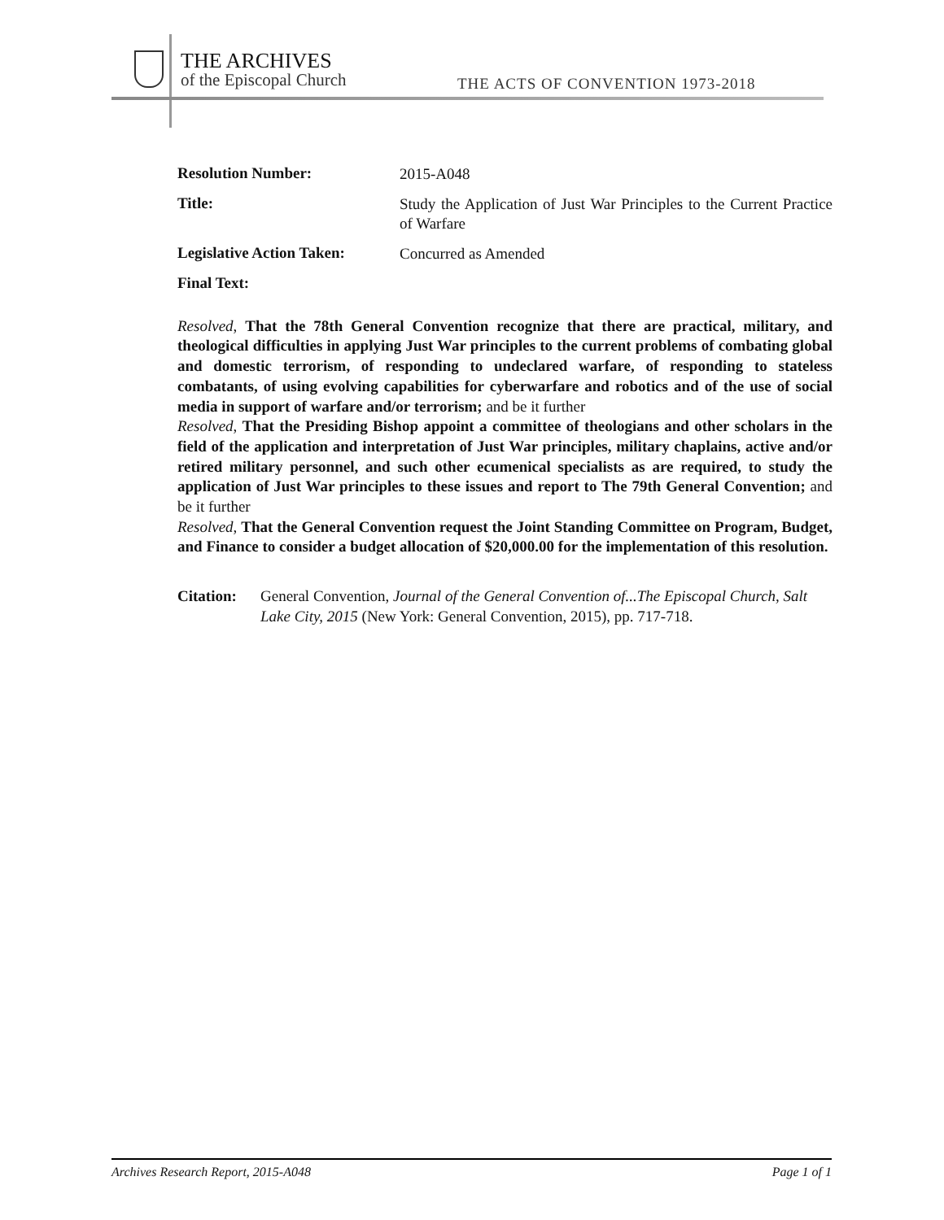THE ARCHIVES
of the Episcopal Church
THE ACTS OF CONVENTION 1973-2018
Resolution Number:
2015-A048
Title:
Study the Application of Just War Principles to the Current Practice of Warfare
Legislative Action Taken:
Concurred as Amended
Final Text:
Resolved, That the 78th General Convention recognize that there are practical, military, and theological difficulties in applying Just War principles to the current problems of combating global and domestic terrorism, of responding to undeclared warfare, of responding to stateless combatants, of using evolving capabilities for cyberwarfare and robotics and of the use of social media in support of warfare and/or terrorism; and be it further
Resolved, That the Presiding Bishop appoint a committee of theologians and other scholars in the field of the application and interpretation of Just War principles, military chaplains, active and/or retired military personnel, and such other ecumenical specialists as are required, to study the application of Just War principles to these issues and report to The 79th General Convention; and be it further
Resolved, That the General Convention request the Joint Standing Committee on Program, Budget, and Finance to consider a budget allocation of $20,000.00 for the implementation of this resolution.
Citation:
General Convention, Journal of the General Convention of...The Episcopal Church, Salt Lake City, 2015 (New York: General Convention, 2015), pp. 717-718.
Archives Research Report, 2015-A048 Page 1 of 1